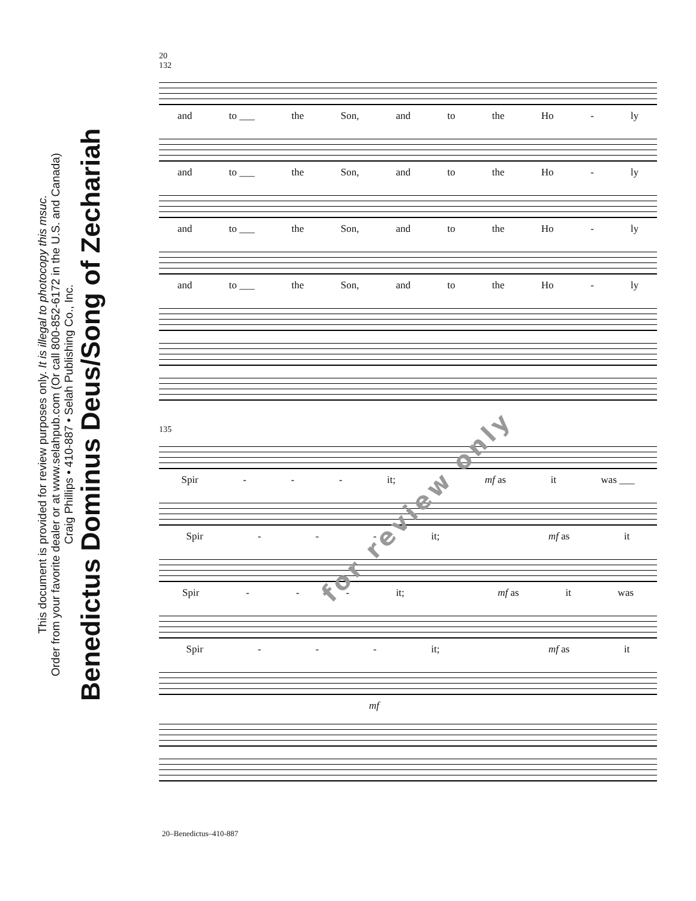Benedictus Dominus Deus/Song of Zechariah
Craig Phillips • 410-887 • Selah Publishing Co., Inc.
Order from your favorite dealer or at www.selahpub.com (Or call 800-852-6172 in the U.S. and Canada)
This document is provided for review purposes only. It is illegal to photocopy this msuc.
20
132
and to ___ the Son, and to the Ho - ly
and to ___ the Son, and to the Ho - ly
and to ___ the Son, and to the Ho - ly
and to ___ the Son, and to the Ho - ly
135
Spir - - - it; mf as it was ___
Spir - - - it; mf as it
Spir - - - it; mf as it was
Spir - - - it; mf as it
mf
for review only
20–Benedictus–410-887